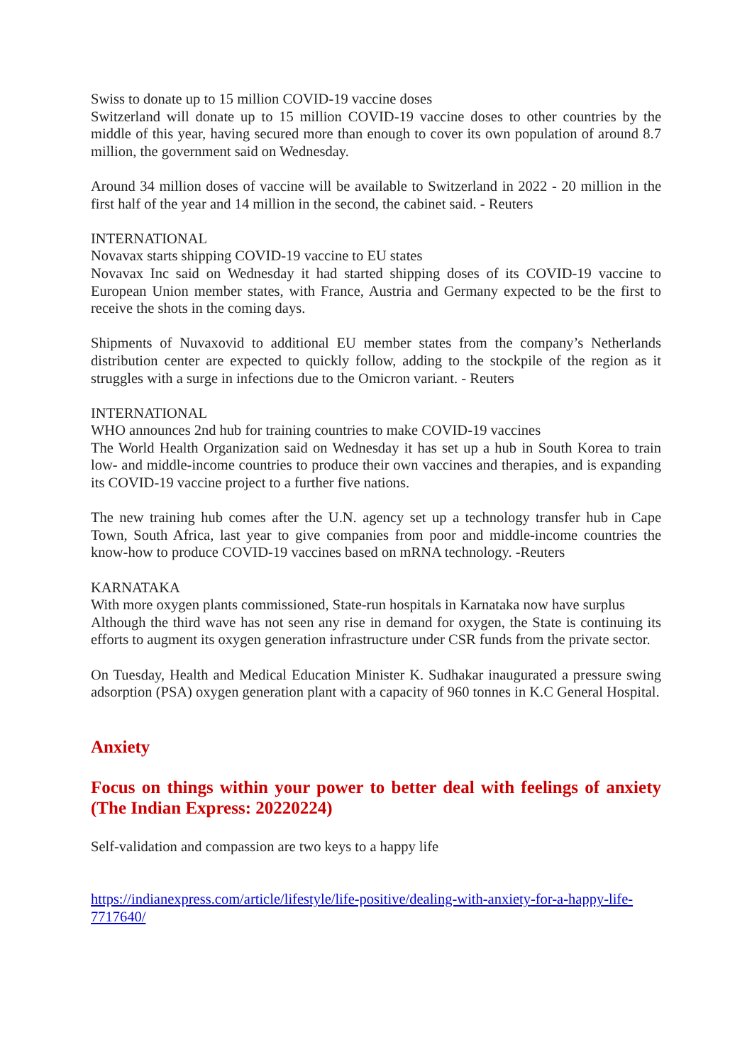Swiss to donate up to 15 million COVID-19 vaccine doses
Switzerland will donate up to 15 million COVID-19 vaccine doses to other countries by the middle of this year, having secured more than enough to cover its own population of around 8.7 million, the government said on Wednesday.
Around 34 million doses of vaccine will be available to Switzerland in 2022 - 20 million in the first half of the year and 14 million in the second, the cabinet said. - Reuters
INTERNATIONAL
Novavax starts shipping COVID-19 vaccine to EU states
Novavax Inc said on Wednesday it had started shipping doses of its COVID-19 vaccine to European Union member states, with France, Austria and Germany expected to be the first to receive the shots in the coming days.
Shipments of Nuvaxovid to additional EU member states from the company’s Netherlands distribution center are expected to quickly follow, adding to the stockpile of the region as it struggles with a surge in infections due to the Omicron variant. - Reuters
INTERNATIONAL
WHO announces 2nd hub for training countries to make COVID-19 vaccines
The World Health Organization said on Wednesday it has set up a hub in South Korea to train low- and middle-income countries to produce their own vaccines and therapies, and is expanding its COVID-19 vaccine project to a further five nations.
The new training hub comes after the U.N. agency set up a technology transfer hub in Cape Town, South Africa, last year to give companies from poor and middle-income countries the know-how to produce COVID-19 vaccines based on mRNA technology. -Reuters
KARNATAKA
With more oxygen plants commissioned, State-run hospitals in Karnataka now have surplus
Although the third wave has not seen any rise in demand for oxygen, the State is continuing its efforts to augment its oxygen generation infrastructure under CSR funds from the private sector.
On Tuesday, Health and Medical Education Minister K. Sudhakar inaugurated a pressure swing adsorption (PSA) oxygen generation plant with a capacity of 960 tonnes in K.C General Hospital.
Anxiety
Focus on things within your power to better deal with feelings of anxiety (The Indian Express: 20220224)
Self-validation and compassion are two keys to a happy life
https://indianexpress.com/article/lifestyle/life-positive/dealing-with-anxiety-for-a-happy-life-7717640/